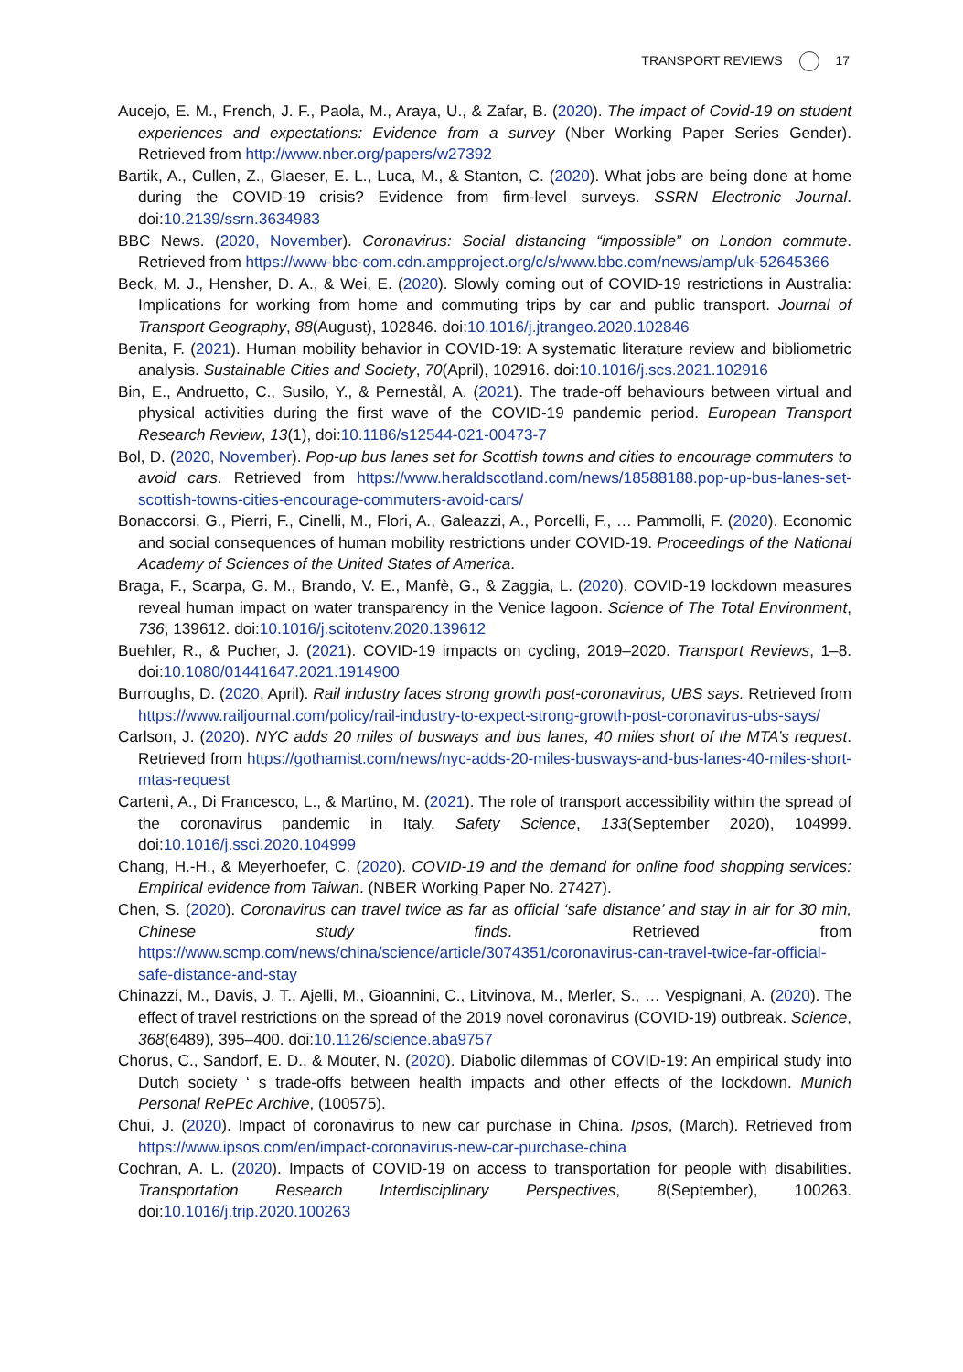TRANSPORT REVIEWS 17
Aucejo, E. M., French, J. F., Paola, M., Araya, U., & Zafar, B. (2020). The impact of Covid-19 on student experiences and expectations: Evidence from a survey (Nber Working Paper Series Gender). Retrieved from http://www.nber.org/papers/w27392
Bartik, A., Cullen, Z., Glaeser, E. L., Luca, M., & Stanton, C. (2020). What jobs are being done at home during the COVID-19 crisis? Evidence from firm-level surveys. SSRN Electronic Journal. doi:10.2139/ssrn.3634983
BBC News. (2020, November). Coronavirus: Social distancing “impossible” on London commute. Retrieved from https://www-bbc-com.cdn.ampproject.org/c/s/www.bbc.com/news/amp/uk-52645366
Beck, M. J., Hensher, D. A., & Wei, E. (2020). Slowly coming out of COVID-19 restrictions in Australia: Implications for working from home and commuting trips by car and public transport. Journal of Transport Geography, 88(August), 102846. doi:10.1016/j.jtrangeo.2020.102846
Benita, F. (2021). Human mobility behavior in COVID-19: A systematic literature review and bibliometric analysis. Sustainable Cities and Society, 70(April), 102916. doi:10.1016/j.scs.2021.102916
Bin, E., Andruetto, C., Susilo, Y., & Pernestål, A. (2021). The trade-off behaviours between virtual and physical activities during the first wave of the COVID-19 pandemic period. European Transport Research Review, 13(1), doi:10.1186/s12544-021-00473-7
Bol, D. (2020, November). Pop-up bus lanes set for Scottish towns and cities to encourage commuters to avoid cars. Retrieved from https://www.heraldscotland.com/news/18588188.pop-up-bus-lanes-set-scottish-towns-cities-encourage-commuters-avoid-cars/
Bonaccorsi, G., Pierri, F., Cinelli, M., Flori, A., Galeazzi, A., Porcelli, F., … Pammolli, F. (2020). Economic and social consequences of human mobility restrictions under COVID-19. Proceedings of the National Academy of Sciences of the United States of America.
Braga, F., Scarpa, G. M., Brando, V. E., Manfè, G., & Zaggia, L. (2020). COVID-19 lockdown measures reveal human impact on water transparency in the Venice lagoon. Science of The Total Environment, 736, 139612. doi:10.1016/j.scitotenv.2020.139612
Buehler, R., & Pucher, J. (2021). COVID-19 impacts on cycling, 2019–2020. Transport Reviews, 1–8. doi:10.1080/01441647.2021.1914900
Burroughs, D. (2020, April). Rail industry faces strong growth post-coronavirus, UBS says. Retrieved from https://www.railjournal.com/policy/rail-industry-to-expect-strong-growth-post-coronavirus-ubs-says/
Carlson, J. (2020). NYC adds 20 miles of busways and bus lanes, 40 miles short of the MTA’s request. Retrieved from https://gothamist.com/news/nyc-adds-20-miles-busways-and-bus-lanes-40-miles-short-mtas-request
Cartenì, A., Di Francesco, L., & Martino, M. (2021). The role of transport accessibility within the spread of the coronavirus pandemic in Italy. Safety Science, 133(September 2020), 104999. doi:10.1016/j.ssci.2020.104999
Chang, H.-H., & Meyerhoefer, C. (2020). COVID-19 and the demand for online food shopping services: Empirical evidence from Taiwan. (NBER Working Paper No. 27427).
Chen, S. (2020). Coronavirus can travel twice as far as official ‘safe distance’ and stay in air for 30 min, Chinese study finds. Retrieved from https://www.scmp.com/news/china/science/article/3074351/coronavirus-can-travel-twice-far-official-safe-distance-and-stay
Chinazzi, M., Davis, J. T., Ajelli, M., Gioannini, C., Litvinova, M., Merler, S., … Vespignani, A. (2020). The effect of travel restrictions on the spread of the 2019 novel coronavirus (COVID-19) outbreak. Science, 368(6489), 395–400. doi:10.1126/science.aba9757
Chorus, C., Sandorf, E. D., & Mouter, N. (2020). Diabolic dilemmas of COVID-19: An empirical study into Dutch society ‘ s trade-offs between health impacts and other effects of the lockdown. Munich Personal RePEc Archive, (100575).
Chui, J. (2020). Impact of coronavirus to new car purchase in China. Ipsos, (March). Retrieved from https://www.ipsos.com/en/impact-coronavirus-new-car-purchase-china
Cochran, A. L. (2020). Impacts of COVID-19 on access to transportation for people with disabilities. Transportation Research Interdisciplinary Perspectives, 8(September), 100263. doi:10.1016/j.trip.2020.100263